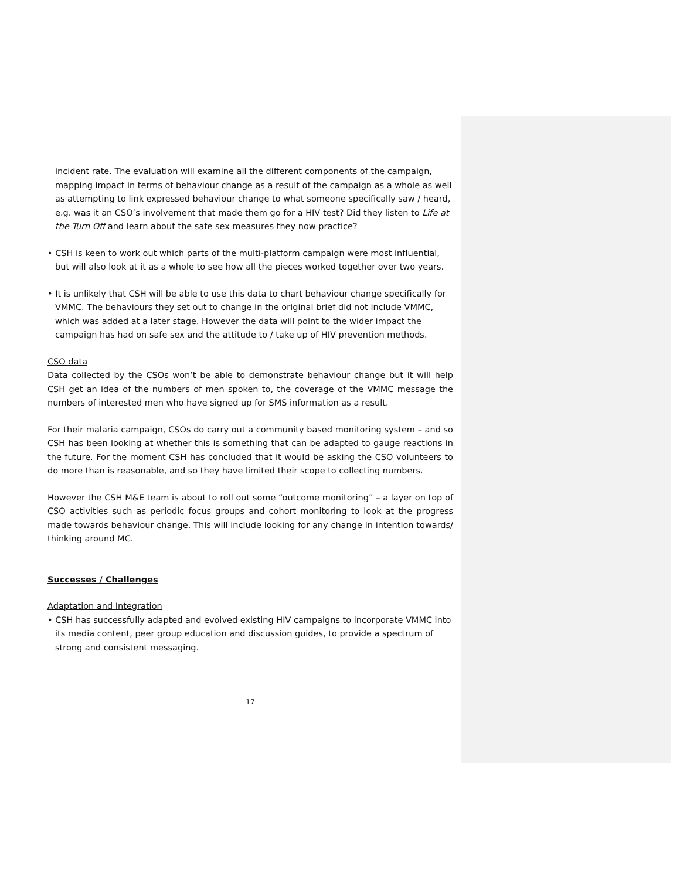incident rate. The evaluation will examine all the different components of the campaign, mapping impact in terms of behaviour change as a result of the campaign as a whole as well as attempting to link expressed behaviour change to what someone specifically saw / heard, e.g. was it an CSO’s involvement that made them go for a HIV test? Did they listen to Life at the Turn Off and learn about the safe sex measures they now practice?
• CSH is keen to work out which parts of the multi-platform campaign were most influential, but will also look at it as a whole to see how all the pieces worked together over two years.
• It is unlikely that CSH will be able to use this data to chart behaviour change specifically for VMMC. The behaviours they set out to change in the original brief did not include VMMC, which was added at a later stage. However the data will point to the wider impact the campaign has had on safe sex and the attitude to / take up of HIV prevention methods.
CSO data
Data collected by the CSOs won’t be able to demonstrate behaviour change but it will help CSH get an idea of the numbers of men spoken to, the coverage of the VMMC message the numbers of interested men who have signed up for SMS information as a result.
For their malaria campaign, CSOs do carry out a community based monitoring system – and so CSH has been looking at whether this is something that can be adapted to gauge reactions in the future. For the moment CSH has concluded that it would be asking the CSO volunteers to do more than is reasonable, and so they have limited their scope to collecting numbers.
However the CSH M&E team is about to roll out some “outcome monitoring” – a layer on top of CSO activities such as periodic focus groups and cohort monitoring to look at the progress made towards behaviour change. This will include looking for any change in intention towards/ thinking around MC.
Successes / Challenges
Adaptation and Integration
• CSH has successfully adapted and evolved existing HIV campaigns to incorporate VMMC into its media content, peer group education and discussion guides, to provide a spectrum of strong and consistent messaging.
17